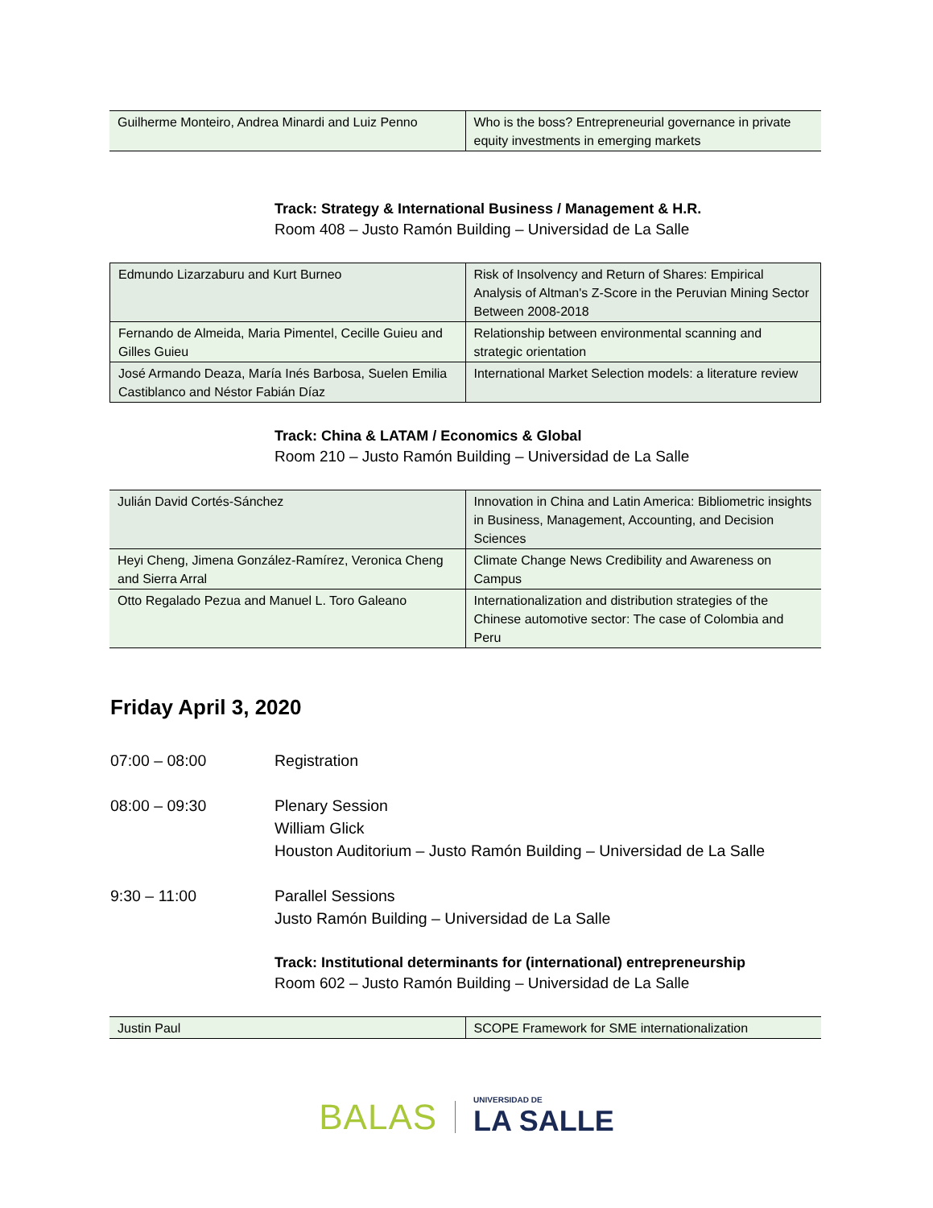| Guilherme Monteiro, Andrea Minardi and Luiz Penno | Who is the boss? Entrepreneurial governance in private equity investments in emerging markets |
Track: Strategy & International Business / Management & H.R.
Room 408 – Justo Ramón Building – Universidad de La Salle
| Edmundo Lizarzaburu and Kurt Burneo | Risk of Insolvency and Return of Shares: Empirical Analysis of Altman's Z-Score in the Peruvian Mining Sector Between 2008-2018 |
| Fernando de Almeida, Maria Pimentel, Cecille Guieu and Gilles Guieu | Relationship between environmental scanning and strategic orientation |
| José Armando Deaza, María Inés Barbosa, Suelen Emilia Castiblanco and Néstor Fabián Díaz | International Market Selection models: a literature review |
Track: China & LATAM / Economics & Global
Room 210 – Justo Ramón Building – Universidad de La Salle
| Julián David Cortés-Sánchez | Innovation in China and Latin America: Bibliometric insights in Business, Management, Accounting, and Decision Sciences |
| Heyi Cheng, Jimena González-Ramírez, Veronica Cheng and Sierra Arral | Climate Change News Credibility and Awareness on Campus |
| Otto Regalado Pezua and Manuel L. Toro Galeano | Internationalization and distribution strategies of the Chinese automotive sector: The case of Colombia and Peru |
Friday April 3, 2020
07:00 – 08:00 Registration
08:00 – 09:30 Plenary Session
William Glick
Houston Auditorium – Justo Ramón Building – Universidad de La Salle
9:30 – 11:00 Parallel Sessions
Justo Ramón Building – Universidad de La Salle
Track: Institutional determinants for (international) entrepreneurship
Room 602 – Justo Ramón Building – Universidad de La Salle
| Justin Paul | SCOPE Framework for SME internationalization |
BALAS
UNIVERSIDAD DE
LA SALLE